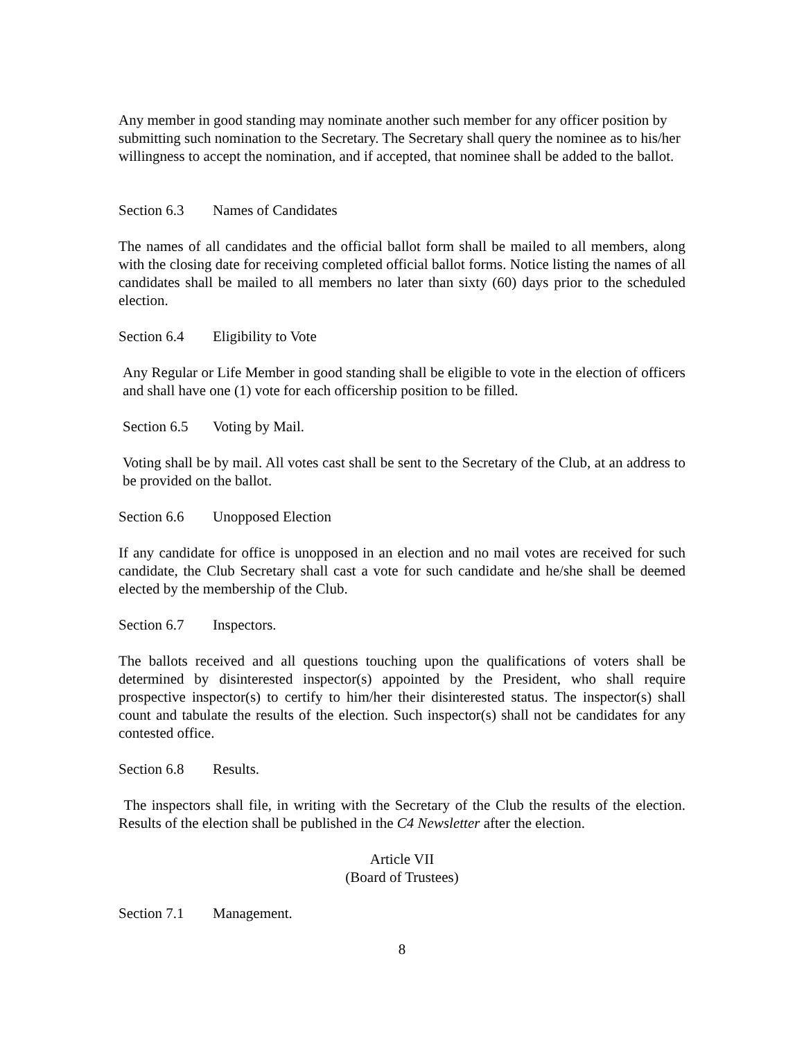Any member in good standing may nominate another such member for any officer position by submitting such nomination to the Secretary. The Secretary shall query the nominee as to his/her willingness to accept the nomination, and if accepted, that nominee shall be added to the ballot.
Section 6.3 Names of Candidates
The names of all candidates and the official ballot form shall be mailed to all members, along with the closing date for receiving completed official ballot forms. Notice listing the names of all candidates shall be mailed to all members no later than sixty (60) days prior to the scheduled election.
Section 6.4 Eligibility to Vote
Any Regular or Life Member in good standing shall be eligible to vote in the election of officers and shall have one (1) vote for each officership position to be filled.
Section 6.5 Voting by Mail.
Voting shall be by mail. All votes cast shall be sent to the Secretary of the Club, at an address to be provided on the ballot.
Section 6.6 Unopposed Election
If any candidate for office is unopposed in an election and no mail votes are received for such candidate, the Club Secretary shall cast a vote for such candidate and he/she shall be deemed elected by the membership of the Club.
Section 6.7 Inspectors.
The ballots received and all questions touching upon the qualifications of voters shall be determined by disinterested inspector(s) appointed by the President, who shall require prospective inspector(s) to certify to him/her their disinterested status. The inspector(s) shall count and tabulate the results of the election. Such inspector(s) shall not be candidates for any contested office.
Section 6.8 Results.
The inspectors shall file, in writing with the Secretary of the Club the results of the election. Results of the election shall be published in the C4 Newsletter after the election.
Article VII
(Board of Trustees)
Section 7.1 Management.
8